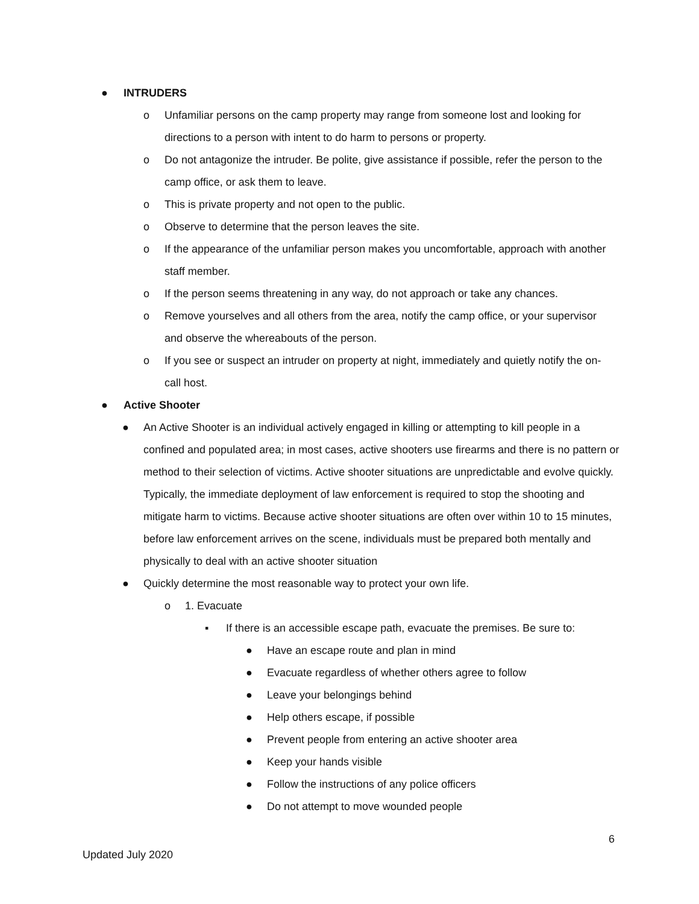● INTRUDERS
o Unfamiliar persons on the camp property may range from someone lost and looking for directions to a person with intent to do harm to persons or property.
o Do not antagonize the intruder. Be polite, give assistance if possible, refer the person to the camp office, or ask them to leave.
o This is private property and not open to the public.
o Observe to determine that the person leaves the site.
o If the appearance of the unfamiliar person makes you uncomfortable, approach with another staff member.
o If the person seems threatening in any way, do not approach or take any chances.
o Remove yourselves and all others from the area, notify the camp office, or your supervisor and observe the whereabouts of the person.
o If you see or suspect an intruder on property at night, immediately and quietly notify the on-call host.
● Active Shooter
● An Active Shooter is an individual actively engaged in killing or attempting to kill people in a confined and populated area; in most cases, active shooters use firearms and there is no pattern or method to their selection of victims. Active shooter situations are unpredictable and evolve quickly. Typically, the immediate deployment of law enforcement is required to stop the shooting and mitigate harm to victims. Because active shooter situations are often over within 10 to 15 minutes, before law enforcement arrives on the scene, individuals must be prepared both mentally and physically to deal with an active shooter situation
● Quickly determine the most reasonable way to protect your own life.
o 1. Evacuate
▪ If there is an accessible escape path, evacuate the premises. Be sure to:
● Have an escape route and plan in mind
● Evacuate regardless of whether others agree to follow
● Leave your belongings behind
● Help others escape, if possible
● Prevent people from entering an active shooter area
● Keep your hands visible
● Follow the instructions of any police officers
● Do not attempt to move wounded people
6
Updated July 2020